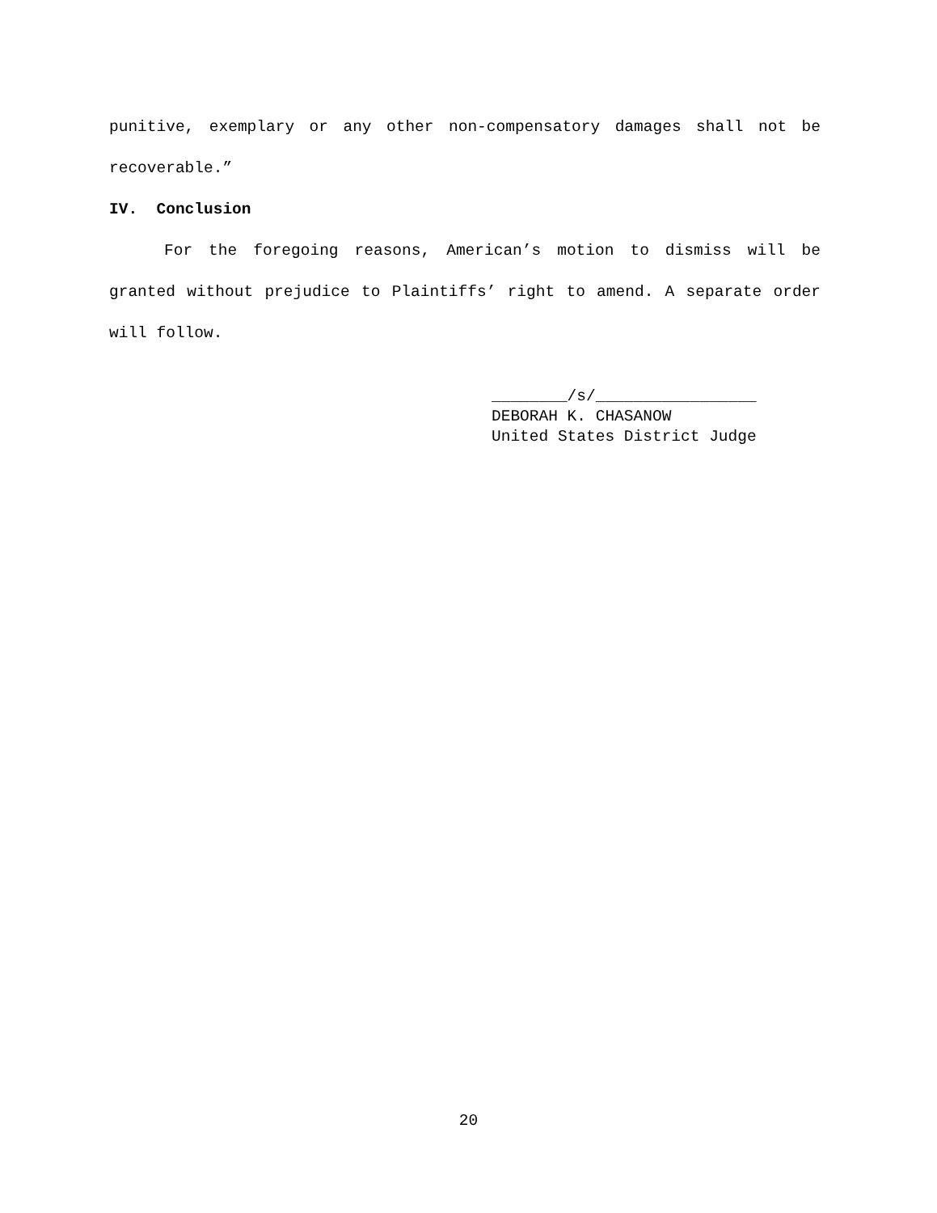punitive, exemplary or any other non-compensatory damages shall not be recoverable.”
IV. Conclusion
For the foregoing reasons, American’s motion to dismiss will be granted without prejudice to Plaintiffs’ right to amend. A separate order will follow.
________/s/_________________ DEBORAH K. CHASANOW United States District Judge
20